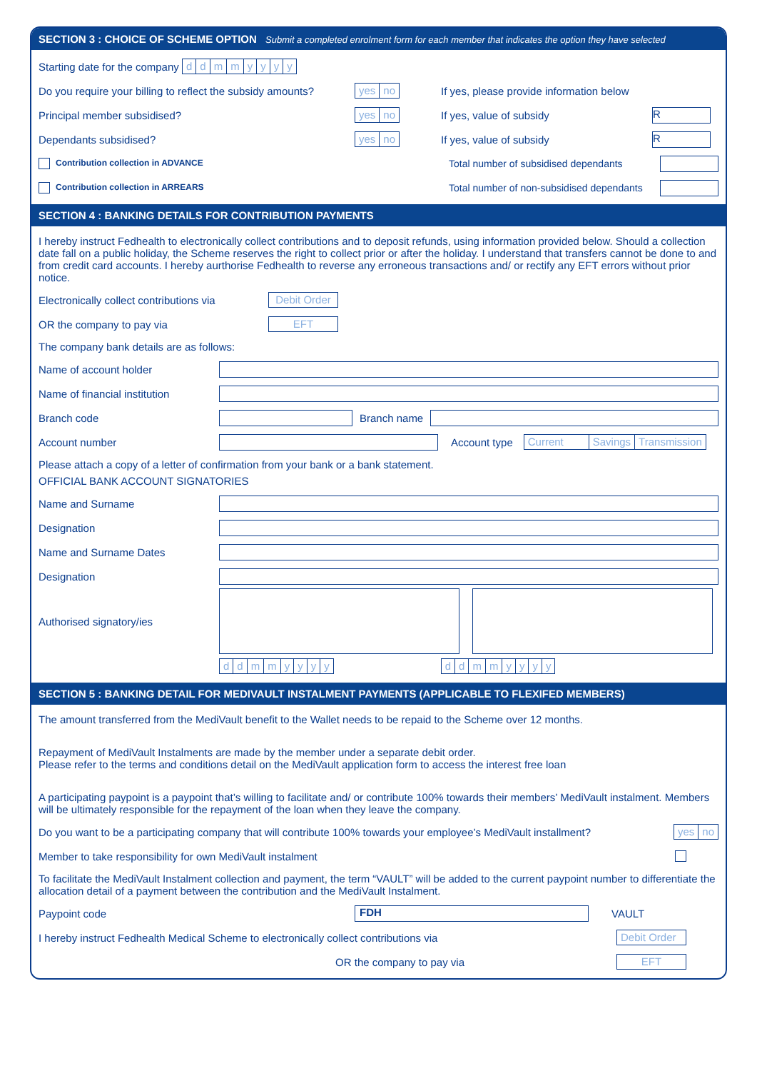SECTION 3 : CHOICE OF SCHEME OPTION Submit a completed enrolment form for each member that indicates the option they have selected
Starting date for the company ddmmyyyy
Do you require your billing to reflect the subsidy amounts? yes no If yes, please provide information below
Principal member subsidised? yes no If yes, value of subsidy R
Dependants subsidised? yes no If yes, value of subsidy R
Contribution collection in ADVANCE Total number of subsidised dependants
Contribution collection in ARREARS Total number of non-subsidised dependants
SECTION 4 : BANKING DETAILS FOR CONTRIBUTION PAYMENTS
I hereby instruct Fedhealth to electronically collect contributions and to deposit refunds, using information provided below. Should a collection date fall on a public holiday, the Scheme reserves the right to collect prior or after the holiday. I understand that transfers cannot be done to and from credit card accounts. I hereby aurthorise Fedhealth to reverse any erroneous transactions and/ or rectify any EFT errors without prior notice.
Electronically collect contributions via Debit Order
OR the company to pay via EFT
The company bank details are as follows:
Name of account holder
Name of financial institution
Branch code Branch name
Account number Account type Current Savings Transmission
Please attach a copy of a letter of confirmation from your bank or a bank statement.
OFFICIAL BANK ACCOUNT SIGNATORIES
Name and Surname
Designation
Name and Surname Dates
Designation
Authorised signatory/ies
ddmmyyyy ddmmyyyy
SECTION 5 : BANKING DETAIL FOR MEDIVAULT INSTALMENT PAYMENTS (APPLICABLE TO FLEXIFED MEMBERS)
The amount transferred from the MediVault benefit to the Wallet needs to be repaid to the Scheme over 12 months.
Repayment of MediVault Instalments are made by the member under a separate debit order.
Please refer to the terms and conditions detail on the MediVault application form to access the interest free loan
A participating paypoint is a paypoint that’s willing to facilitate and/ or contribute 100% towards their members’ MediVault instalment. Members will be ultimately responsible for the repayment of the loan when they leave the company.
Do you want to be a participating company that will contribute 100% towards your employee’s MediVault installment? yes no
Member to take responsibility for own MediVault instalment
To facilitate the MediVault Instalment collection and payment, the term “VAULT” will be added to the current paypoint number to differentiate the allocation detail of a payment between the contribution and the MediVault Instalment.
Paypoint code FDH VAULT
I hereby instruct Fedhealth Medical Scheme to electronically collect contributions via Debit Order
OR the company to pay via EFT